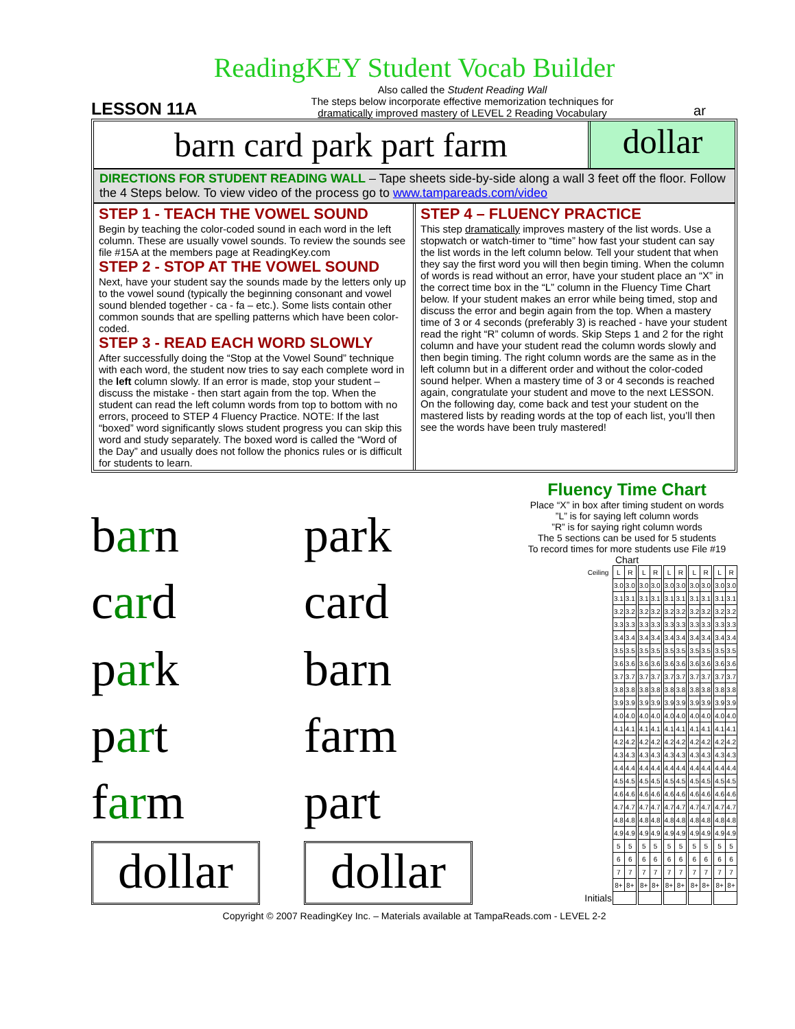ReadingKEY Student Vocab Builder
LESSON 11A
Also called the Student Reading Wall
The steps below incorporate effective memorization techniques for
dramatically improved mastery of LEVEL 2 Reading Vocabulary
ar
barn card park part farm
dollar
DIRECTIONS FOR STUDENT READING WALL – Tape sheets side-by-side along a wall 3 feet off the floor. Follow the 4 Steps below. To view video of the process go to www.tampareads.com/video
STEP 1 - TEACH THE VOWEL SOUND
Begin by teaching the color-coded sound in each word in the left column. These are usually vowel sounds. To review the sounds see file #15A at the members page at ReadingKey.com
STEP 2 - STOP AT THE VOWEL SOUND
Next, have your student say the sounds made by the letters only up to the vowel sound (typically the beginning consonant and vowel sound blended together - ca - fa – etc.). Some lists contain other common sounds that are spelling patterns which have been color-coded.
STEP 3 - READ EACH WORD SLOWLY
After successfully doing the “Stop at the Vowel Sound” technique with each word, the student now tries to say each complete word in the left column slowly. If an error is made, stop your student – discuss the mistake - then start again from the top. When the student can read the left column words from top to bottom with no errors, proceed to STEP 4 Fluency Practice. NOTE: If the last “boxed” word significantly slows student progress you can skip this word and study separately. The boxed word is called the “Word of the Day” and usually does not follow the phonics rules or is difficult for students to learn.
STEP 4 – FLUENCY PRACTICE
This step dramatically improves mastery of the list words. Use a stopwatch or watch-timer to “time” how fast your student can say the list words in the left column below. Tell your student that when they say the first word you will then begin timing. When the column of words is read without an error, have your student place an “X” in the correct time box in the “L” column in the Fluency Time Chart below. If your student makes an error while being timed, stop and discuss the error and begin again from the top. When a mastery time of 3 or 4 seconds (preferably 3) is reached - have your student read the right “R” column of words. Skip Steps 1 and 2 for the right column and have your student read the column words slowly and then begin timing. The right column words are the same as in the left column but in a different order and without the color-coded sound helper. When a mastery time of 3 or 4 seconds is reached again, congratulate your student and move to the next LESSON. On the following day, come back and test your student on the mastered lists by reading words at the top of each list, you’ll then see the words have been truly mastered!
barn
park
card
card
park
barn
part
farm
farm
part
dollar
dollar
Fluency Time Chart
Place “X” in box after timing student on words
”L” is for saying left column words
”R” is for saying right column words
The 5 sections can be used for 5 students
To record times for more students use File #19 Chart
| Ceiling | L | R | | L | R | | L | R | | L | R | | L | R |
| | 3.0 | 3.0 | | 3.0 | 3.0 | | 3.0 | 3.0 | | 3.0 | 3.0 | | 3.0 | 3.0 |
| | 3.1 | 3.1 | | 3.1 | 3.1 | | 3.1 | 3.1 | | 3.1 | 3.1 | | 3.1 | 3.1 |
| | 3.2 | 3.2 | | 3.2 | 3.2 | | 3.2 | 3.2 | | 3.2 | 3.2 | | 3.2 | 3.2 |
| | 3.3 | 3.3 | | 3.3 | 3.3 | | 3.3 | 3.3 | | 3.3 | 3.3 | | 3.3 | 3.3 |
| | 3.4 | 3.4 | | 3.4 | 3.4 | | 3.4 | 3.4 | | 3.4 | 3.4 | | 3.4 | 3.4 |
| | 3.5 | 3.5 | | 3.5 | 3.5 | | 3.5 | 3.5 | | 3.5 | 3.5 | | 3.5 | 3.5 |
| | 3.6 | 3.6 | | 3.6 | 3.6 | | 3.6 | 3.6 | | 3.6 | 3.6 | | 3.6 | 3.6 |
| | 3.7 | 3.7 | | 3.7 | 3.7 | | 3.7 | 3.7 | | 3.7 | 3.7 | | 3.7 | 3.7 |
| | 3.8 | 3.8 | | 3.8 | 3.8 | | 3.8 | 3.8 | | 3.8 | 3.8 | | 3.8 | 3.8 |
| | 3.9 | 3.9 | | 3.9 | 3.9 | | 3.9 | 3.9 | | 3.9 | 3.9 | | 3.9 | 3.9 |
| | 4.0 | 4.0 | | 4.0 | 4.0 | | 4.0 | 4.0 | | 4.0 | 4.0 | | 4.0 | 4.0 |
| | 4.1 | 4.1 | | 4.1 | 4.1 | | 4.1 | 4.1 | | 4.1 | 4.1 | | 4.1 | 4.1 |
| | 4.2 | 4.2 | | 4.2 | 4.2 | | 4.2 | 4.2 | | 4.2 | 4.2 | | 4.2 | 4.2 |
| | 4.3 | 4.3 | | 4.3 | 4.3 | | 4.3 | 4.3 | | 4.3 | 4.3 | | 4.3 | 4.3 |
| | 4.4 | 4.4 | | 4.4 | 4.4 | | 4.4 | 4.4 | | 4.4 | 4.4 | | 4.4 | 4.4 |
| | 4.5 | 4.5 | | 4.5 | 4.5 | | 4.5 | 4.5 | | 4.5 | 4.5 | | 4.5 | 4.5 |
| | 4.6 | 4.6 | | 4.6 | 4.6 | | 4.6 | 4.6 | | 4.6 | 4.6 | | 4.6 | 4.6 |
| | 4.7 | 4.7 | | 4.7 | 4.7 | | 4.7 | 4.7 | | 4.7 | 4.7 | | 4.7 | 4.7 |
| | 4.8 | 4.8 | | 4.8 | 4.8 | | 4.8 | 4.8 | | 4.8 | 4.8 | | 4.8 | 4.8 |
| | 4.9 | 4.9 | | 4.9 | 4.9 | | 4.9 | 4.9 | | 4.9 | 4.9 | | 4.9 | 4.9 |
| | 5 | 5 | | 5 | 5 | | 5 | 5 | | 5 | 5 | | 5 | 5 |
| | 6 | 6 | | 6 | 6 | | 6 | 6 | | 6 | 6 | | 6 | 6 |
| | 7 | 7 | | 7 | 7 | | 7 | 7 | | 7 | 7 | | 7 | 7 |
| | 8+ | 8+ | | 8+ | 8+ | | 8+ | 8+ | | 8+ | 8+ | | 8+ | 8+ |
| Initials | | | | | | | | | | | | | | |
Copyright © 2007 ReadingKey Inc. – Materials available at TampaReads.com - LEVEL 2-2